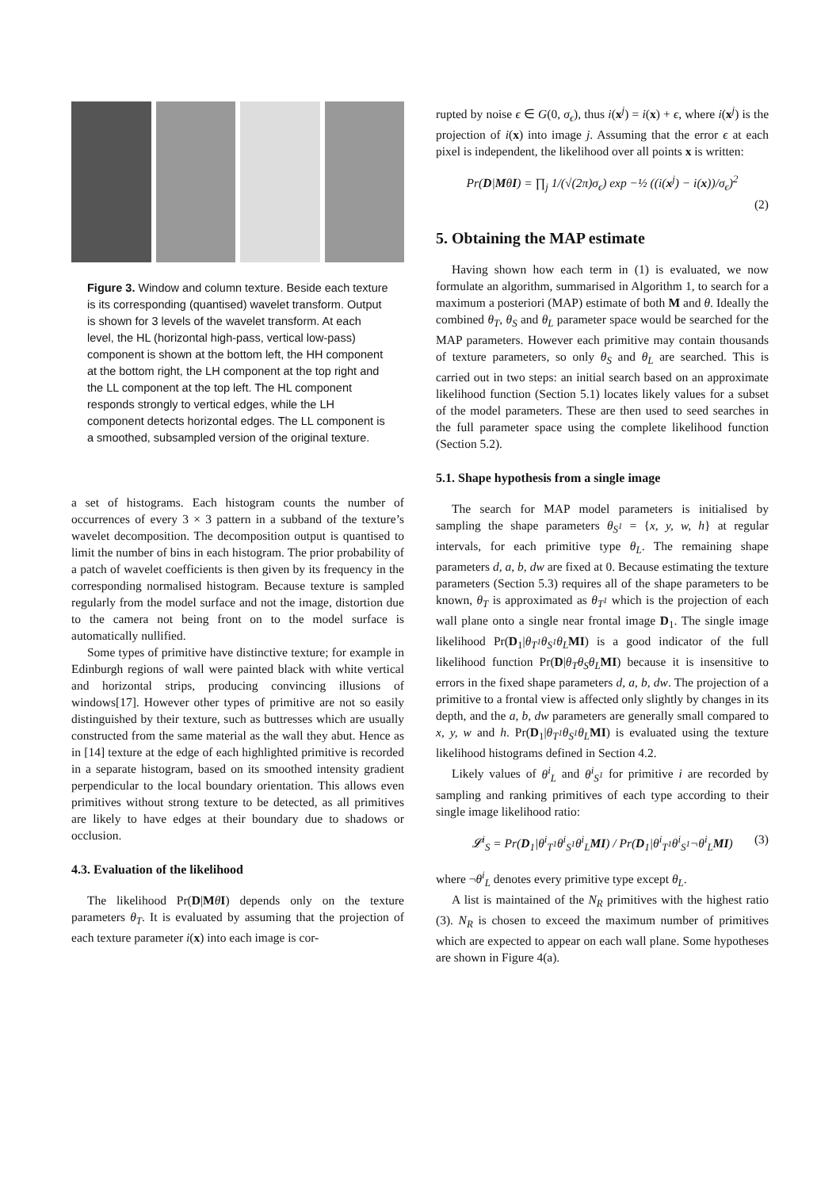Figure 3. Window and column texture. Beside each texture is its corresponding (quantised) wavelet transform. Output is shown for 3 levels of the wavelet transform. At each level, the HL (horizontal high-pass, vertical low-pass) component is shown at the bottom left, the HH component at the bottom right, the LH component at the top right and the LL component at the top left. The HL component responds strongly to vertical edges, while the LH component detects horizontal edges. The LL component is a smoothed, subsampled version of the original texture.
a set of histograms. Each histogram counts the number of occurrences of every 3 × 3 pattern in a subband of the texture’s wavelet decomposition. The decomposition output is quantised to limit the number of bins in each histogram. The prior probability of a patch of wavelet coefficients is then given by its frequency in the corresponding normalised histogram. Because texture is sampled regularly from the model surface and not the image, distortion due to the camera not being front on to the model surface is automatically nullified.
Some types of primitive have distinctive texture; for example in Edinburgh regions of wall were painted black with white vertical and horizontal strips, producing convincing illusions of windows[17]. However other types of primitive are not so easily distinguished by their texture, such as buttresses which are usually constructed from the same material as the wall they abut. Hence as in [14] texture at the edge of each highlighted primitive is recorded in a separate histogram, based on its smoothed intensity gradient perpendicular to the local boundary orientation. This allows even primitives without strong texture to be detected, as all primitives are likely to have edges at their boundary due to shadows or occlusion.
4.3. Evaluation of the likelihood
The likelihood Pr(D|MθI) depends only on the texture parameters θ<sub>T</sub>. It is evaluated by assuming that the projection of each texture parameter i(x) into each image is cor-
rupted by noise ϵ ∈ G(0, σ<sub>ϵ</sub>), thus i(x<sup>j</sup>) = i(x) + ϵ, where i(x<sup>j</sup>) is the projection of i(x) into image j. Assuming that the error ϵ at each pixel is independent, the likelihood over all points x is written:
Pr(D|MθI) = ∏<sub>j</sub> 1/(√(2π)σ<sub>ϵ</sub>) exp −½ ((i(x<sup>j</sup>) − i(x))/σ<sub>ϵ</sub>)<sup>2</sup>
(2)
5. Obtaining the MAP estimate
Having shown how each term in (1) is evaluated, we now formulate an algorithm, summarised in Algorithm 1, to search for a maximum a posteriori (MAP) estimate of both M and θ. Ideally the combined θ<sub>T</sub>, θ<sub>S</sub> and θ<sub>L</sub> parameter space would be searched for the MAP parameters. However each primitive may contain thousands of texture parameters, so only θ<sub>S</sub> and θ<sub>L</sub> are searched. This is carried out in two steps: an initial search based on an approximate likelihood function (Section 5.1) locates likely values for a subset of the model parameters. These are then used to seed searches in the full parameter space using the complete likelihood function (Section 5.2).
5.1. Shape hypothesis from a single image
The search for MAP model parameters is initialised by sampling the shape parameters θ<sub>S<sup>1</sup></sub> = {x, y, w, h} at regular intervals, for each primitive type θ<sub>L</sub>. The remaining shape parameters d, a, b, dw are fixed at 0. Because estimating the texture parameters (Section 5.3) requires all of the shape parameters to be known, θ<sub>T</sub> is approximated as θ<sub>T<sup>1</sup></sub> which is the projection of each wall plane onto a single near frontal image D<sub>1</sub>. The single image likelihood Pr(D<sub>1</sub>|θ<sub>T<sup>1</sup></sub>θ<sub>S<sup>1</sup></sub>θ<sub>L</sub> MI) is a good indicator of the full likelihood function Pr(D|θ<sub>T</sub>θ<sub>S</sub>θ<sub>L</sub> MI) because it is insensitive to errors in the fixed shape parameters d, a, b, dw. The projection of a primitive to a frontal view is affected only slightly by changes in its depth, and the a, b, dw parameters are generally small compared to x, y, w and h. Pr(D<sub>1</sub>|θ<sub>T<sup>1</sup></sub>θ<sub>S<sup>1</sup></sub>θ<sub>L</sub> MI) is evaluated using the texture likelihood histograms defined in Section 4.2.
Likely values of θ<sup>i</sup><sub>L</sub> and θ<sup>i</sup><sub>S<sup>1</sup></sub> for primitive i are recorded by sampling and ranking primitives of each type according to their single image likelihood ratio:
𝓛<sup>i</sup><sub>S</sub> = Pr(D<sub>1</sub>|θ<sup>i</sup><sub>T<sup>1</sup></sub>θ<sup>i</sup><sub>S<sup>1</sup></sub>θ<sup>i</sup><sub>L</sub>MI) / Pr(D<sub>1</sub>|θ<sup>i</sup><sub>T<sup>1</sup></sub>θ<sup>i</sup><sub>S<sup>1</sup></sub>¬θ<sup>i</sup><sub>L</sub>MI) (3)
where ¬θ<sup>i</sup><sub>L</sub> denotes every primitive type except θ<sub>L</sub>.
A list is maintained of the N<sub>R</sub> primitives with the highest ratio (3). N<sub>R</sub> is chosen to exceed the maximum number of primitives which are expected to appear on each wall plane. Some hypotheses are shown in Figure 4(a).